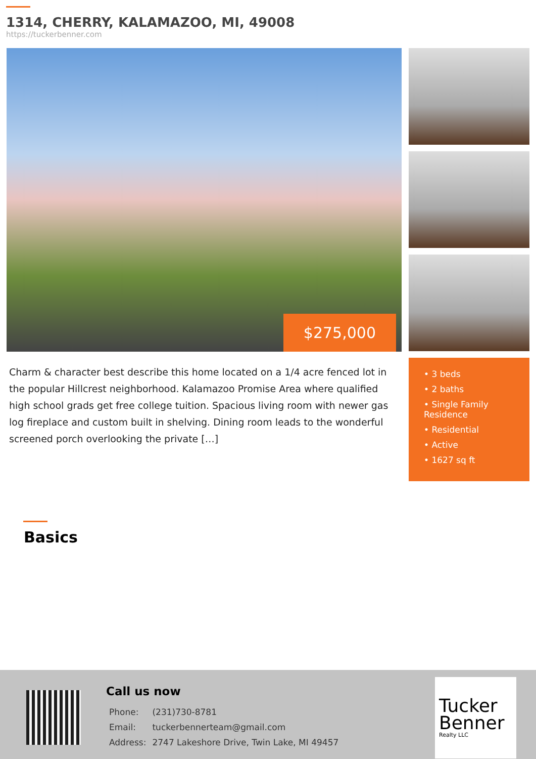1314, CHERRY, KALAMAZOO, MI, 49008
https://tuckerbenner.com
$275,000
Charm & character best describe this home located on a 1/4 acre fenced lot in the popular Hillcrest neighborhood. Kalamazoo Promise Area where qualified high school grads get free college tuition. Spacious living room with newer gas log fireplace and custom built in shelving. Dining room leads to the wonderful screened porch overlooking the private […]
• 3 beds
• 2 baths
• Single Family Residence
• Residential
• Active
• 1627 sq ft
Basics
Call us now
| Phone: | (231)730-8781 |
| Email: | tuckerbennerteam@gmail.com |
| Address: | 2747 Lakeshore Drive, Twin Lake, MI 49457 |
Tucker
Benner
Realty LLC